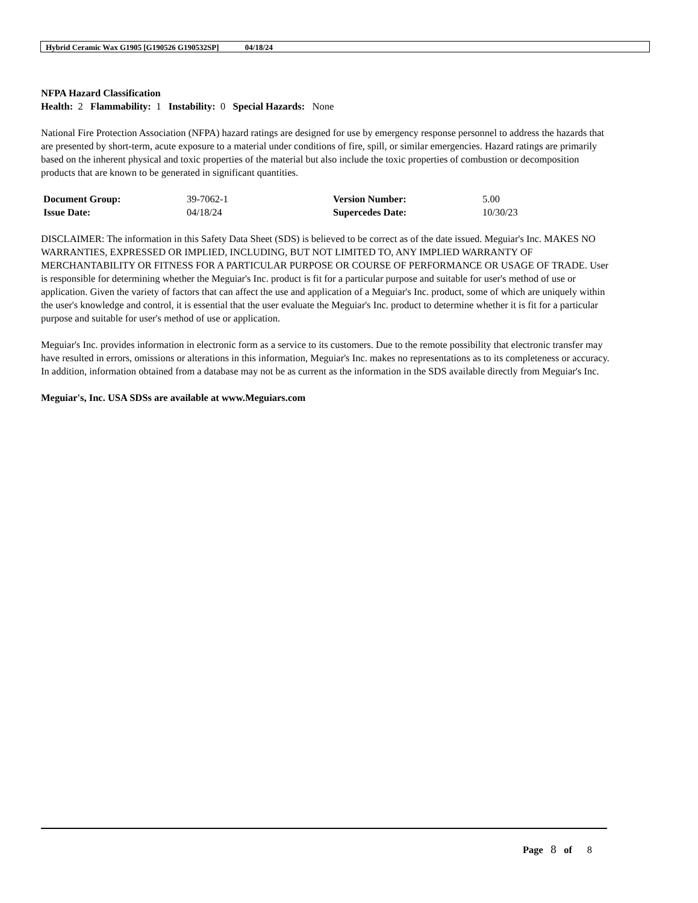Hybrid Ceramic Wax G1905 [G190526 G190532SP] 04/18/24
NFPA Hazard Classification
Health: 2 Flammability: 1 Instability: 0 Special Hazards: None
National Fire Protection Association (NFPA) hazard ratings are designed for use by emergency response personnel to address the hazards that are presented by short-term, acute exposure to a material under conditions of fire, spill, or similar emergencies. Hazard ratings are primarily based on the inherent physical and toxic properties of the material but also include the toxic properties of combustion or decomposition products that are known to be generated in significant quantities.
| Document Group: | 39-7062-1 | Version Number: | 5.00 |
| Issue Date: | 04/18/24 | Supercedes Date: | 10/30/23 |
DISCLAIMER: The information in this Safety Data Sheet (SDS) is believed to be correct as of the date issued. Meguiar's Inc. MAKES NO WARRANTIES, EXPRESSED OR IMPLIED, INCLUDING, BUT NOT LIMITED TO, ANY IMPLIED WARRANTY OF MERCHANTABILITY OR FITNESS FOR A PARTICULAR PURPOSE OR COURSE OF PERFORMANCE OR USAGE OF TRADE. User is responsible for determining whether the Meguiar's Inc. product is fit for a particular purpose and suitable for user's method of use or application. Given the variety of factors that can affect the use and application of a Meguiar's Inc. product, some of which are uniquely within the user's knowledge and control, it is essential that the user evaluate the Meguiar's Inc. product to determine whether it is fit for a particular purpose and suitable for user's method of use or application.
Meguiar's Inc. provides information in electronic form as a service to its customers. Due to the remote possibility that electronic transfer may have resulted in errors, omissions or alterations in this information, Meguiar's Inc. makes no representations as to its completeness or accuracy. In addition, information obtained from a database may not be as current as the information in the SDS available directly from Meguiar's Inc.
Meguiar's, Inc. USA SDSs are available at www.Meguiars.com
Page 8 of 8